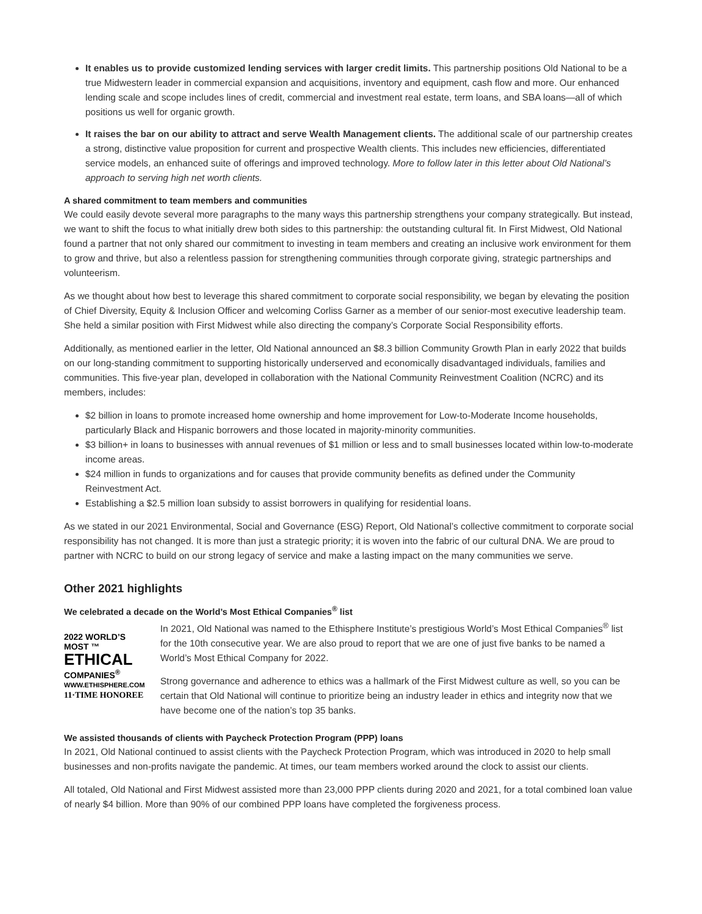It enables us to provide customized lending services with larger credit limits. This partnership positions Old National to be a true Midwestern leader in commercial expansion and acquisitions, inventory and equipment, cash flow and more. Our enhanced lending scale and scope includes lines of credit, commercial and investment real estate, term loans, and SBA loans—all of which positions us well for organic growth.
It raises the bar on our ability to attract and serve Wealth Management clients. The additional scale of our partnership creates a strong, distinctive value proposition for current and prospective Wealth clients. This includes new efficiencies, differentiated service models, an enhanced suite of offerings and improved technology. More to follow later in this letter about Old National’s approach to serving high net worth clients.
A shared commitment to team members and communities
We could easily devote several more paragraphs to the many ways this partnership strengthens your company strategically. But instead, we want to shift the focus to what initially drew both sides to this partnership: the outstanding cultural fit. In First Midwest, Old National found a partner that not only shared our commitment to investing in team members and creating an inclusive work environment for them to grow and thrive, but also a relentless passion for strengthening communities through corporate giving, strategic partnerships and volunteerism.
As we thought about how best to leverage this shared commitment to corporate social responsibility, we began by elevating the position of Chief Diversity, Equity & Inclusion Officer and welcoming Corliss Garner as a member of our senior-most executive leadership team. She held a similar position with First Midwest while also directing the company’s Corporate Social Responsibility efforts.
Additionally, as mentioned earlier in the letter, Old National announced an $8.3 billion Community Growth Plan in early 2022 that builds on our long-standing commitment to supporting historically underserved and economically disadvantaged individuals, families and communities. This five-year plan, developed in collaboration with the National Community Reinvestment Coalition (NCRC) and its members, includes:
$2 billion in loans to promote increased home ownership and home improvement for Low-to-Moderate Income households, particularly Black and Hispanic borrowers and those located in majority-minority communities.
$3 billion+ in loans to businesses with annual revenues of $1 million or less and to small businesses located within low-to-moderate income areas.
$24 million in funds to organizations and for causes that provide community benefits as defined under the Community Reinvestment Act.
Establishing a $2.5 million loan subsidy to assist borrowers in qualifying for residential loans.
As we stated in our 2021 Environmental, Social and Governance (ESG) Report, Old National’s collective commitment to corporate social responsibility has not changed. It is more than just a strategic priority; it is woven into the fabric of our cultural DNA. We are proud to partner with NCRC to build on our strong legacy of service and make a lasting impact on the many communities we serve.
Other 2021 highlights
We celebrated a decade on the World’s Most Ethical Companies<sup>®</sup> list
2022 WORLD’S MOST ™
ETHICAL
COMPANIES<sup>®</sup>
WWW.ETHISPHERE.COM
11·TIME HONOREE
In 2021, Old National was named to the Ethisphere Institute’s prestigious World’s Most Ethical Companies<sup>®</sup> list for the 10th consecutive year. We are also proud to report that we are one of just five banks to be named a World’s Most Ethical Company for 2022.
Strong governance and adherence to ethics was a hallmark of the First Midwest culture as well, so you can be certain that Old National will continue to prioritize being an industry leader in ethics and integrity now that we have become one of the nation’s top 35 banks.
We assisted thousands of clients with Paycheck Protection Program (PPP) loans
In 2021, Old National continued to assist clients with the Paycheck Protection Program, which was introduced in 2020 to help small businesses and non-profits navigate the pandemic. At times, our team members worked around the clock to assist our clients.
All totaled, Old National and First Midwest assisted more than 23,000 PPP clients during 2020 and 2021, for a total combined loan value of nearly $4 billion. More than 90% of our combined PPP loans have completed the forgiveness process.